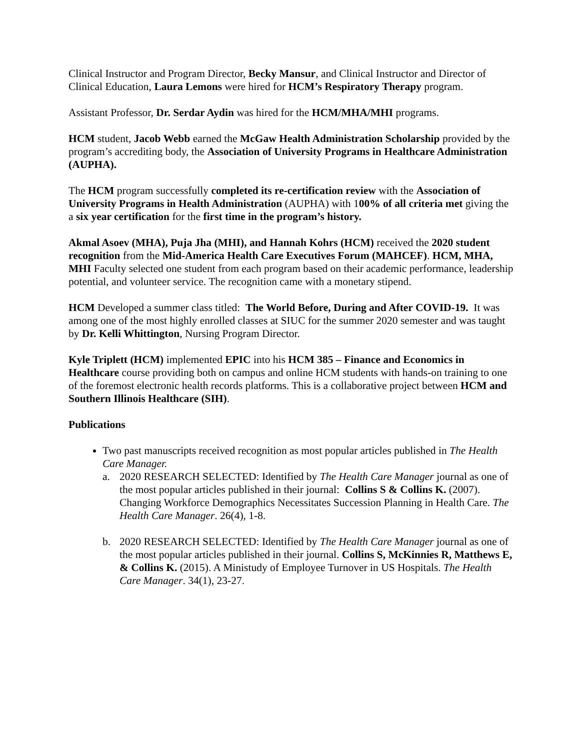Clinical Instructor and Program Director, Becky Mansur, and Clinical Instructor and Director of Clinical Education, Laura Lemons were hired for HCM’s Respiratory Therapy program.
Assistant Professor, Dr. Serdar Aydin was hired for the HCM/MHA/MHI programs.
HCM student, Jacob Webb earned the McGaw Health Administration Scholarship provided by the program’s accrediting body, the Association of University Programs in Healthcare Administration (AUPHA).
The HCM program successfully completed its re-certification review with the Association of University Programs in Health Administration (AUPHA) with 100% of all criteria met giving the a six year certification for the first time in the program’s history.
Akmal Asoev (MHA), Puja Jha (MHI), and Hannah Kohrs (HCM) received the 2020 student recognition from the Mid-America Health Care Executives Forum (MAHCEF). HCM, MHA, MHI Faculty selected one student from each program based on their academic performance, leadership potential, and volunteer service. The recognition came with a monetary stipend.
HCM Developed a summer class titled: The World Before, During and After COVID-19. It was among one of the most highly enrolled classes at SIUC for the summer 2020 semester and was taught by Dr. Kelli Whittington, Nursing Program Director.
Kyle Triplett (HCM) implemented EPIC into his HCM 385 – Finance and Economics in Healthcare course providing both on campus and online HCM students with hands-on training to one of the foremost electronic health records platforms. This is a collaborative project between HCM and Southern Illinois Healthcare (SIH).
Publications
Two past manuscripts received recognition as most popular articles published in The Health Care Manager.
a. 2020 RESEARCH SELECTED: Identified by The Health Care Manager journal as one of the most popular articles published in their journal: Collins S & Collins K. (2007). Changing Workforce Demographics Necessitates Succession Planning in Health Care. The Health Care Manager. 26(4), 1-8.
b. 2020 RESEARCH SELECTED: Identified by The Health Care Manager journal as one of the most popular articles published in their journal. Collins S, McKinnies R, Matthews E, & Collins K. (2015). A Ministudy of Employee Turnover in US Hospitals. The Health Care Manager. 34(1), 23-27.